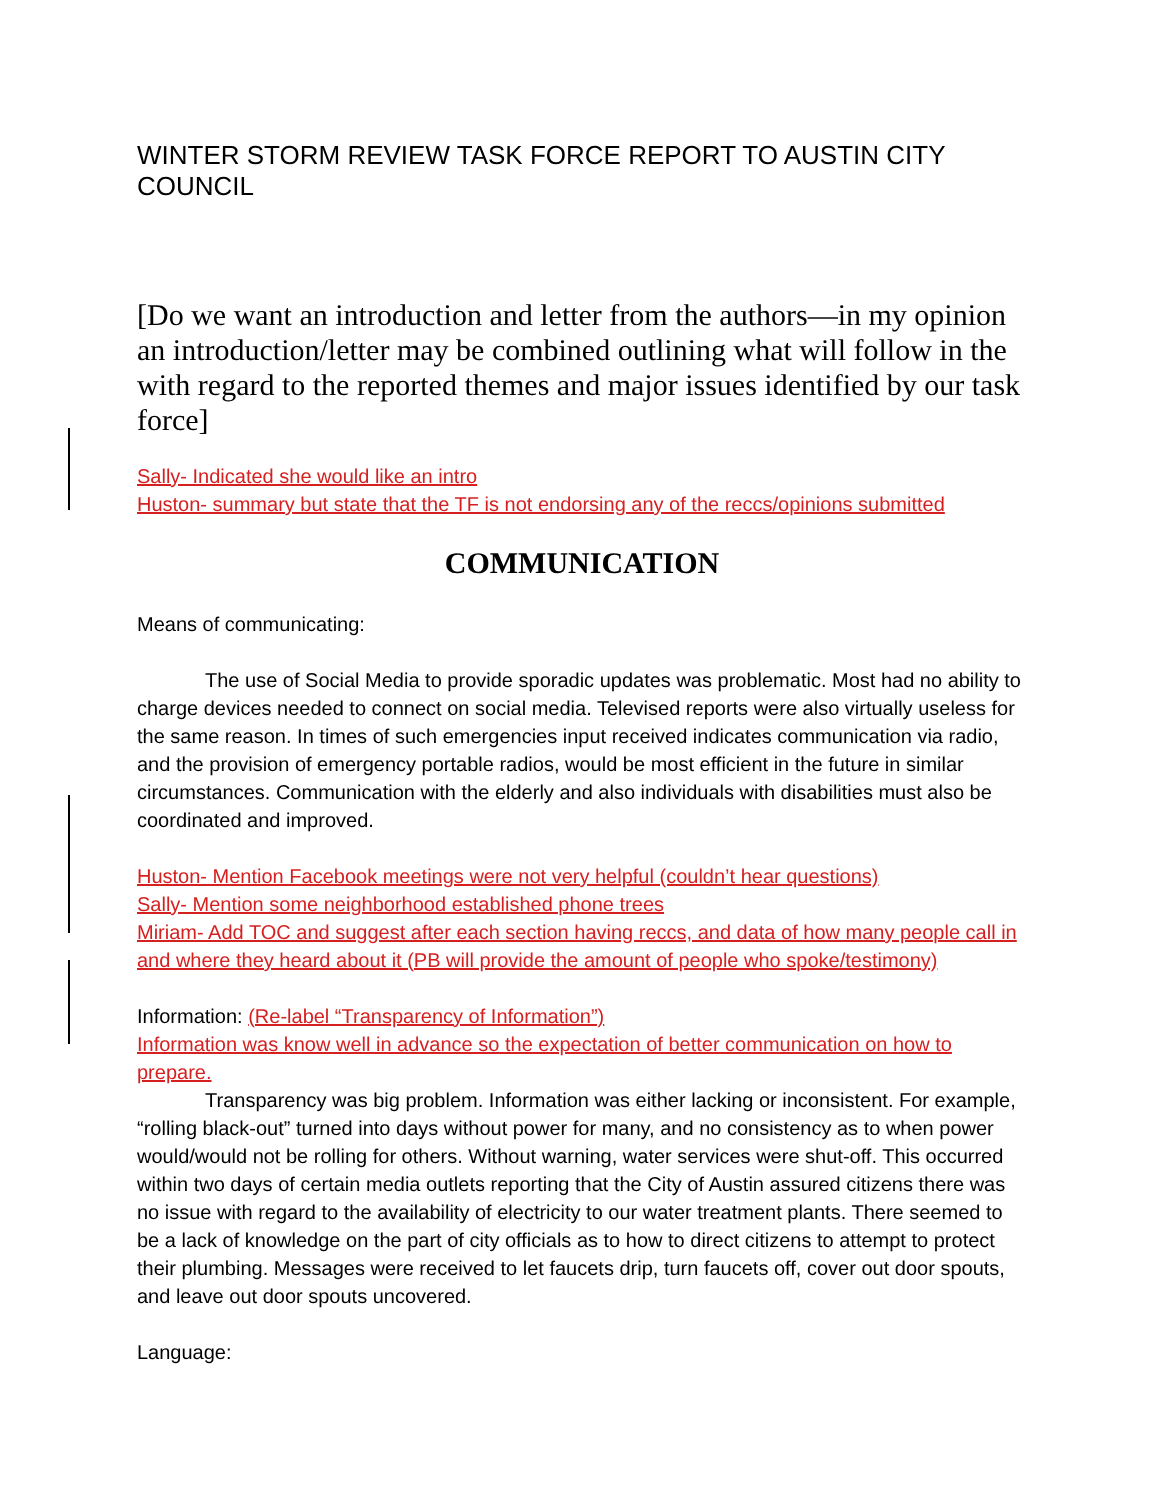WINTER STORM REVIEW TASK FORCE REPORT TO AUSTIN CITY COUNCIL
[Do we want an introduction and letter from the authors—in my opinion an introduction/letter may be combined outlining what will follow in the with regard to the reported themes and major issues identified by our task force]
Sally- Indicated she would like an intro
Huston- summary but state that the TF is not endorsing any of the reccs/opinions submitted
COMMUNICATION
Means of communicating:
The use of Social Media to provide sporadic updates was problematic. Most had no ability to charge devices needed to connect on social media. Televised reports were also virtually useless for the same reason. In times of such emergencies input received indicates communication via radio, and the provision of emergency portable radios, would be most efficient in the future in similar circumstances. Communication with the elderly and also individuals with disabilities must also be coordinated and improved.
Huston- Mention Facebook meetings were not very helpful (couldn’t hear questions)
Sally- Mention some neighborhood established phone trees
Miriam- Add TOC and suggest after each section having reccs, and data of how many people call in and where they heard about it (PB will provide the amount of people who spoke/testimony)
Information: (Re-label “Transparency of Information”)
Information was know well in advance so the expectation of better communication on how to prepare.
Transparency was big problem. Information was either lacking or inconsistent. For example, “rolling black-out” turned into days without power for many, and no consistency as to when power would/would not be rolling for others. Without warning, water services were shut-off. This occurred within two days of certain media outlets reporting that the City of Austin assured citizens there was no issue with regard to the availability of electricity to our water treatment plants. There seemed to be a lack of knowledge on the part of city officials as to how to direct citizens to attempt to protect their plumbing. Messages were received to let faucets drip, turn faucets off, cover out door spouts, and leave out door spouts uncovered.
Language: